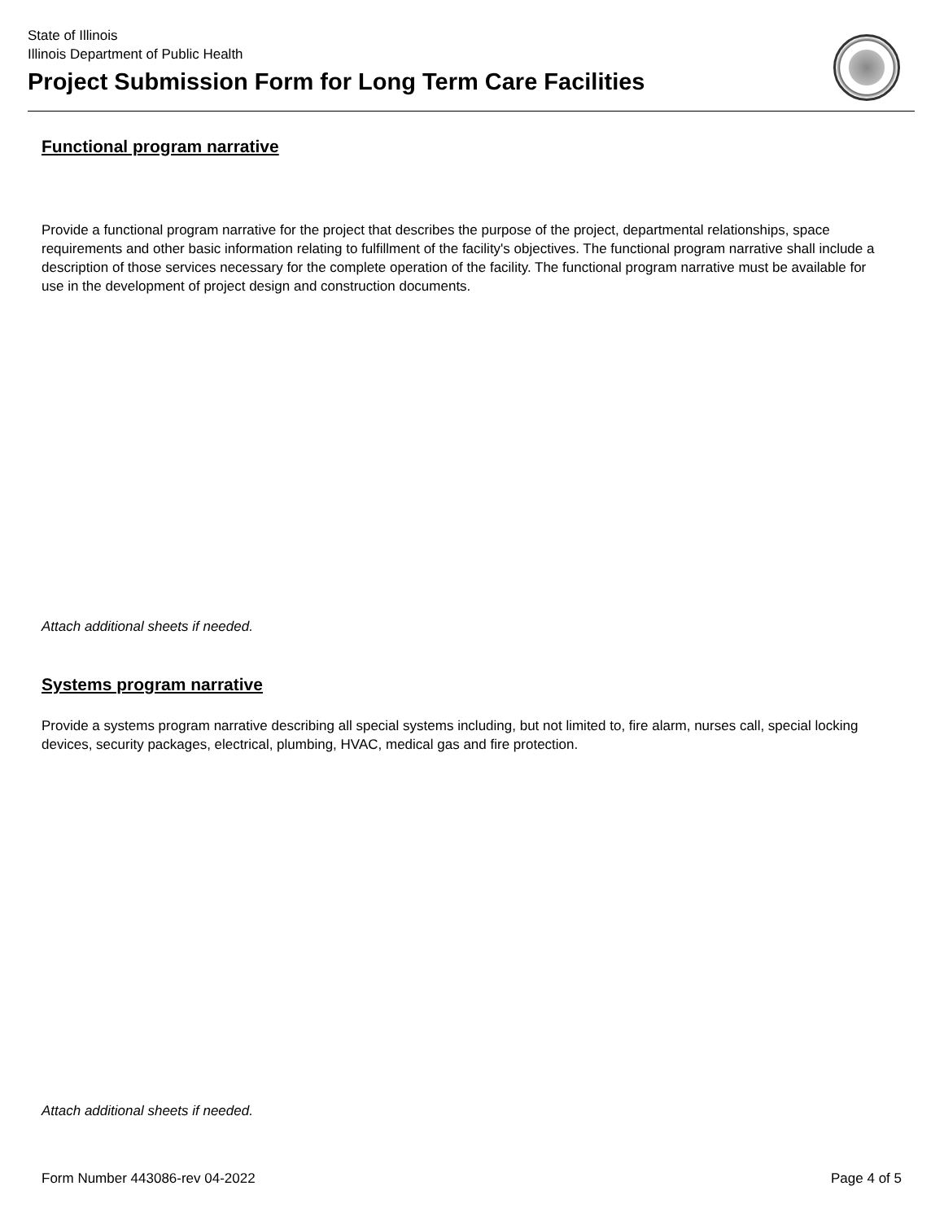State of Illinois
Illinois Department of Public Health
Project Submission Form for Long Term Care Facilities
Functional program narrative
Provide a functional program narrative for the project that describes the purpose of the project, departmental relationships, space requirements and other basic information relating to fulfillment of the facility's objectives. The functional program narrative shall include a description of those services necessary for the complete operation of the facility. The functional program narrative must be available for use in the development of project design and construction documents.
Attach additional sheets if needed.
Systems program narrative
Provide a systems program narrative describing all special systems including, but not limited to, fire alarm, nurses call, special locking devices, security packages, electrical, plumbing, HVAC, medical gas and fire protection.
Attach additional sheets if needed.
Form Number 443086-rev 04-2022 Page 4 of 5